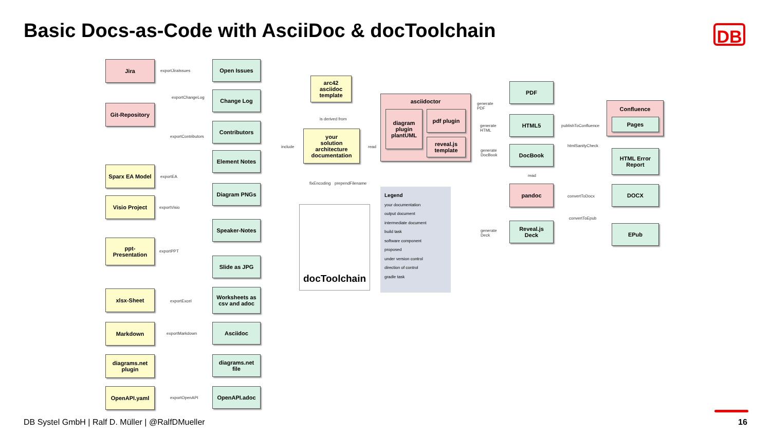Basic Docs-as-Code with AsciiDoc & docToolchain
DB
Jira
Git-Repository
Sparx EA Model
Visio Project
ppt-
Presentation
xlsx-Sheet
Markdown
diagrams.net
plugin
OpenAPI.yaml
Open Issues
Change Log
Contributors
Element Notes
Diagram PNGs
Speaker-Notes
Slide as JPG
Worksheets as
csv and adoc
Asciidoc
diagrams.net
file
OpenAPI.adoc
exportJiraIssues
exportChangeLog
exportContributors
exportEA
exportVisio
exportPPT
exportExcel
exportMarkdown
exportOpenAPI
include
arc42
asciidoc
template
is derived from
your
solution
architecture
documentation
read
fixEncoding prependFilename
docToolchain
asciidoctor
diagram
plugin
plantUML
pdf plugin
reveal.js
template
Legend
your documentation
output document
intermediate document
build task
software component
proposed
under version control
direction of control
gradle task
generate
PDF
generate
HTML
generate
DocBook
generate
Deck
PDF
HTML5
DocBook
read
pandoc
Reveal.js
Deck
publishToConfluence
htmlSanityCheck
convertToDocx
convertToEpub
Confluence
Pages
HTML Error
Report
DOCX
EPub
DB Systel GmbH | Ralf D. Müller | @RalfDMueller
16